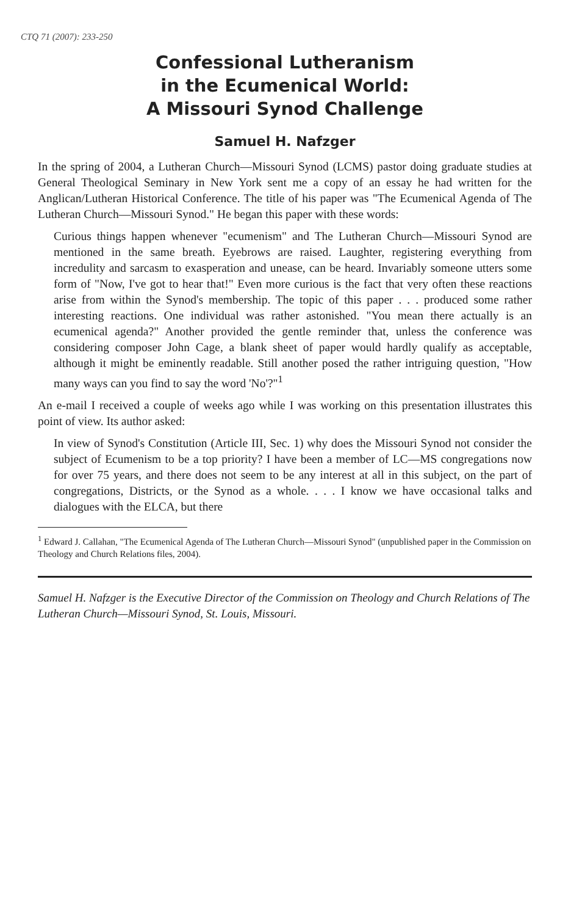CTQ 71 (2007): 233-250
Confessional Lutheranism
in the Ecumenical World:
A Missouri Synod Challenge
Samuel H. Nafzger
In the spring of 2004, a Lutheran Church—Missouri Synod (LCMS) pastor doing graduate studies at General Theological Seminary in New York sent me a copy of an essay he had written for the Anglican/Lutheran Historical Conference. The title of his paper was "The Ecumenical Agenda of The Lutheran Church—Missouri Synod." He began this paper with these words:
Curious things happen whenever "ecumenism" and The Lutheran Church—Missouri Synod are mentioned in the same breath. Eyebrows are raised. Laughter, registering everything from incredulity and sarcasm to exasperation and unease, can be heard. Invariably someone utters some form of "Now, I've got to hear that!" Even more curious is the fact that very often these reactions arise from within the Synod's membership. The topic of this paper . . . produced some rather interesting reactions. One individual was rather astonished. "You mean there actually is an ecumenical agenda?" Another provided the gentle reminder that, unless the conference was considering composer John Cage, a blank sheet of paper would hardly qualify as acceptable, although it might be eminently readable. Still another posed the rather intriguing question, "How many ways can you find to say the word 'No'?"<sup>1</sup>
An e-mail I received a couple of weeks ago while I was working on this presentation illustrates this point of view. Its author asked:
In view of Synod's Constitution (Article III, Sec. 1) why does the Missouri Synod not consider the subject of Ecumenism to be a top priority? I have been a member of LC—MS congregations now for over 75 years, and there does not seem to be any interest at all in this subject, on the part of congregations, Districts, or the Synod as a whole. . . . I know we have occasional talks and dialogues with the ELCA, but there
<sup>1</sup> Edward J. Callahan, "The Ecumenical Agenda of The Lutheran Church—Missouri Synod" (unpublished paper in the Commission on Theology and Church Relations files, 2004).
Samuel H. Nafzger is the Executive Director of the Commission on Theology and Church Relations of The Lutheran Church—Missouri Synod, St. Louis, Missouri.